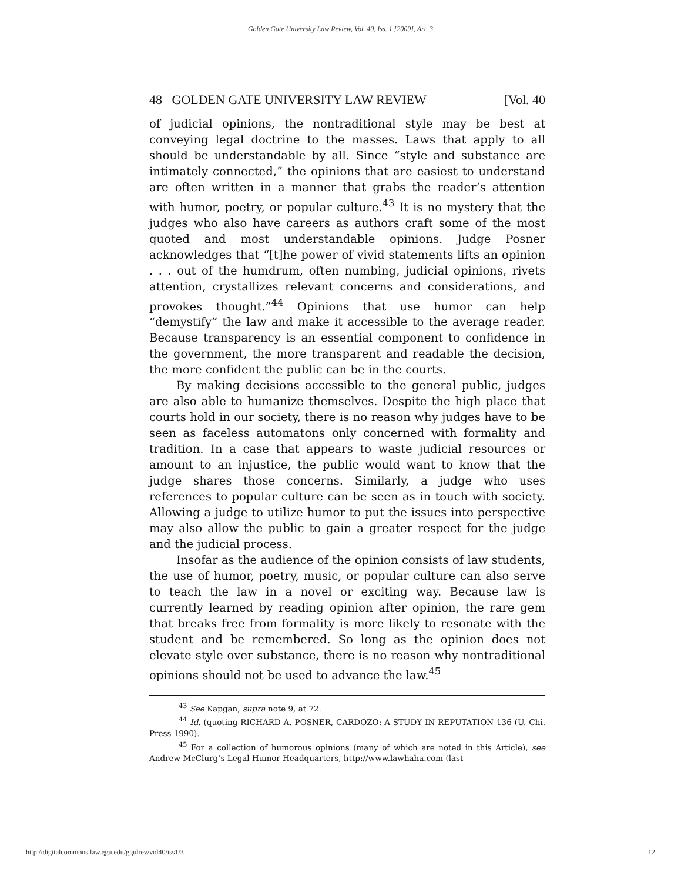Golden Gate University Law Review, Vol. 40, Iss. 1 [2009], Art. 3
48 GOLDEN GATE UNIVERSITY LAW REVIEW [Vol. 40
of judicial opinions, the nontraditional style may be best at conveying legal doctrine to the masses. Laws that apply to all should be understandable by all. Since “style and substance are intimately connected,” the opinions that are easiest to understand are often written in a manner that grabs the reader’s attention with humor, poetry, or popular culture.<sup>43</sup> It is no mystery that the judges who also have careers as authors craft some of the most quoted and most understandable opinions. Judge Posner acknowledges that “[t]he power of vivid statements lifts an opinion . . . out of the humdrum, often numbing, judicial opinions, rivets attention, crystallizes relevant concerns and considerations, and provokes thought.”<sup>44</sup> Opinions that use humor can help “demystify” the law and make it accessible to the average reader. Because transparency is an essential component to confidence in the government, the more transparent and readable the decision, the more confident the public can be in the courts.
By making decisions accessible to the general public, judges are also able to humanize themselves. Despite the high place that courts hold in our society, there is no reason why judges have to be seen as faceless automatons only concerned with formality and tradition. In a case that appears to waste judicial resources or amount to an injustice, the public would want to know that the judge shares those concerns. Similarly, a judge who uses references to popular culture can be seen as in touch with society. Allowing a judge to utilize humor to put the issues into perspective may also allow the public to gain a greater respect for the judge and the judicial process.
Insofar as the audience of the opinion consists of law students, the use of humor, poetry, music, or popular culture can also serve to teach the law in a novel or exciting way. Because law is currently learned by reading opinion after opinion, the rare gem that breaks free from formality is more likely to resonate with the student and be remembered. So long as the opinion does not elevate style over substance, there is no reason why nontraditional opinions should not be used to advance the law.<sup>45</sup>
<sup>43</sup> See Kapgan, supra note 9, at 72.
<sup>44</sup> Id. (quoting RICHARD A. POSNER, CARDOZO: A STUDY IN REPUTATION 136 (U. Chi. Press 1990).
<sup>45</sup> For a collection of humorous opinions (many of which are noted in this Article), see Andrew McClurg’s Legal Humor Headquarters, http://www.lawhaha.com (last
http://digitalcommons.law.ggu.edu/ggulrev/vol40/iss1/3 12